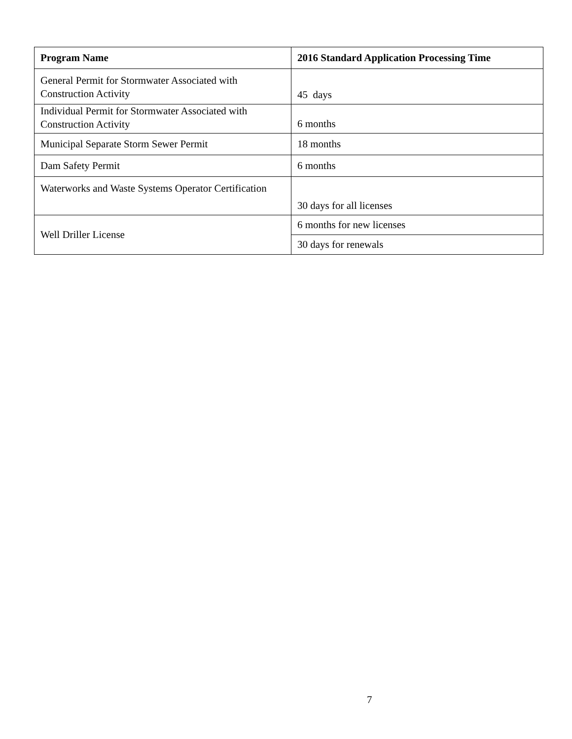| Program Name | 2016 Standard Application Processing Time |
| --- | --- |
| General Permit for Stormwater Associated with Construction Activity | 45 days |
| Individual Permit for Stormwater Associated with Construction Activity | 6 months |
| Municipal Separate Storm Sewer Permit | 18 months |
| Dam Safety Permit | 6 months |
| Waterworks and Waste Systems Operator Certification | 30 days for all licenses |
| Well Driller License | 6 months for new licenses |
| | 30 days for renewals |
7